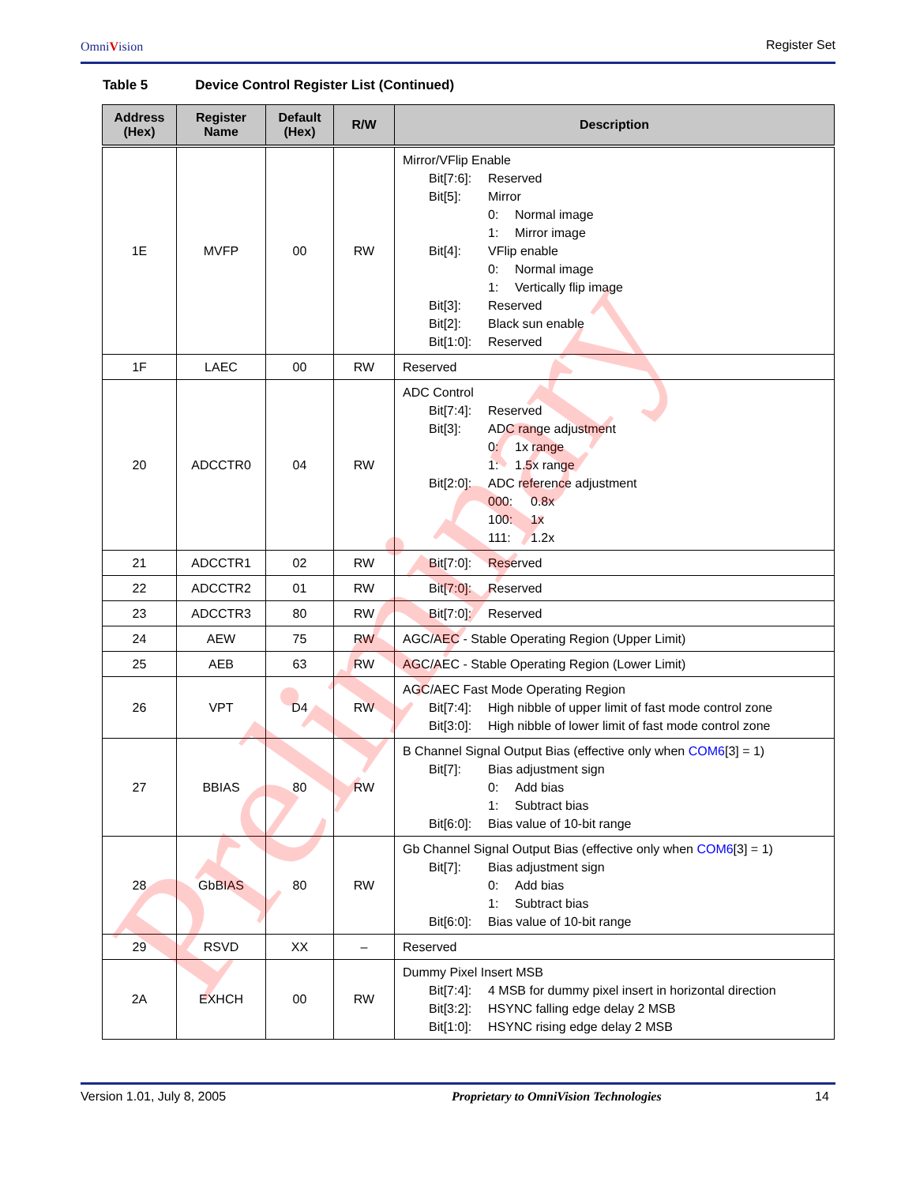OmniVision Register Set
Table 5 Device Control Register List (Continued)
| Address (Hex) | Register Name | Default (Hex) | R/W | Description |
| --- | --- | --- | --- | --- |
| 1E | MVFP | 00 | RW | Mirror/VFlip Enable Bit[7:6]: Reserved Bit[5]: Mirror 0: Normal image 1: Mirror image Bit[4]: VFlip enable 0: Normal image 1: Vertically flip image Bit[3]: Reserved Bit[2]: Black sun enable Bit[1:0]: Reserved |
| 1F | LAEC | 00 | RW | Reserved |
| 20 | ADCCTR0 | 04 | RW | ADC Control Bit[7:4]: Reserved Bit[3]: ADC range adjustment 0: 1x range 1: 1.5x range Bit[2:0]: ADC reference adjustment 000: 0.8x 100: 1x 111: 1.2x |
| 21 | ADCCTR1 | 02 | RW | Bit[7:0]: Reserved |
| 22 | ADCCTR2 | 01 | RW | Bit[7:0]: Reserved |
| 23 | ADCCTR3 | 80 | RW | Bit[7:0]: Reserved |
| 24 | AEW | 75 | RW | AGC/AEC - Stable Operating Region (Upper Limit) |
| 25 | AEB | 63 | RW | AGC/AEC - Stable Operating Region (Lower Limit) |
| 26 | VPT | D4 | RW | AGC/AEC Fast Mode Operating Region Bit[7:4]: High nibble of upper limit of fast mode control zone Bit[3:0]: High nibble of lower limit of fast mode control zone |
| 27 | BBIAS | 80 | RW | B Channel Signal Output Bias (effective only when COM6 [3] = 1) Bit[7]: Bias adjustment sign 0: Add bias 1: Subtract bias Bit[6:0]: Bias value of 10-bit range |
| 28 | GbBIAS | 80 | RW | Gb Channel Signal Output Bias (effective only when COM6 [3] = 1) Bit[7]: Bias adjustment sign 0: Add bias 1: Subtract bias Bit[6:0]: Bias value of 10-bit range |
| 29 | RSVD | XX | – | Reserved |
| 2A | EXHCH | 00 | RW | Dummy Pixel Insert MSB Bit[7:4]: 4 MSB for dummy pixel insert in horizontal direction Bit[3:2]: HSYNC falling edge delay 2 MSB Bit[1:0]: HSYNC rising edge delay 2 MSB |
Preliminary
Version 1.01, July 8, 2005 Proprietary to OmniVision Technologies 14